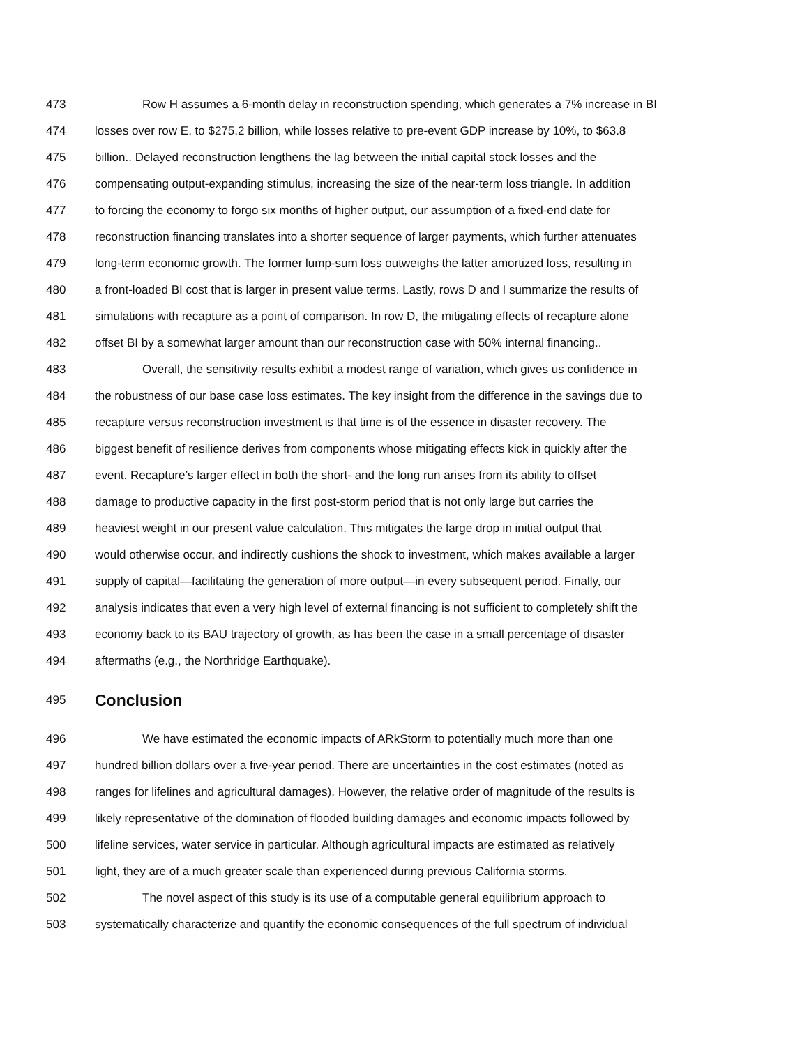473 Row H assumes a 6-month delay in reconstruction spending, which generates a 7% increase in BI
474 losses over row E, to $275.2 billion, while losses relative to pre-event GDP increase by 10%, to $63.8
475 billion.. Delayed reconstruction lengthens the lag between the initial capital stock losses and the
476 compensating output-expanding stimulus, increasing the size of the near-term loss triangle. In addition
477 to forcing the economy to forgo six months of higher output, our assumption of a fixed-end date for
478 reconstruction financing translates into a shorter sequence of larger payments, which further attenuates
479 long-term economic growth. The former lump-sum loss outweighs the latter amortized loss, resulting in
480 a front-loaded BI cost that is larger in present value terms. Lastly, rows D and I summarize the results of
481 simulations with recapture as a point of comparison. In row D, the mitigating effects of recapture alone
482 offset BI by a somewhat larger amount than our reconstruction case with 50% internal financing..
483 Overall, the sensitivity results exhibit a modest range of variation, which gives us confidence in
484 the robustness of our base case loss estimates. The key insight from the difference in the savings due to
485 recapture versus reconstruction investment is that time is of the essence in disaster recovery. The
486 biggest benefit of resilience derives from components whose mitigating effects kick in quickly after the
487 event. Recapture’s larger effect in both the short- and the long run arises from its ability to offset
488 damage to productive capacity in the first post-storm period that is not only large but carries the
489 heaviest weight in our present value calculation. This mitigates the large drop in initial output that
490 would otherwise occur, and indirectly cushions the shock to investment, which makes available a larger
491 supply of capital—facilitating the generation of more output—in every subsequent period. Finally, our
492 analysis indicates that even a very high level of external financing is not sufficient to completely shift the
493 economy back to its BAU trajectory of growth, as has been the case in a small percentage of disaster
494 aftermaths (e.g., the Northridge Earthquake).
495 Conclusion
496 We have estimated the economic impacts of ARkStorm to potentially much more than one
497 hundred billion dollars over a five-year period. There are uncertainties in the cost estimates (noted as
498 ranges for lifelines and agricultural damages). However, the relative order of magnitude of the results is
499 likely representative of the domination of flooded building damages and economic impacts followed by
500 lifeline services, water service in particular. Although agricultural impacts are estimated as relatively
501 light, they are of a much greater scale than experienced during previous California storms.
502 The novel aspect of this study is its use of a computable general equilibrium approach to
503 systematically characterize and quantify the economic consequences of the full spectrum of individual